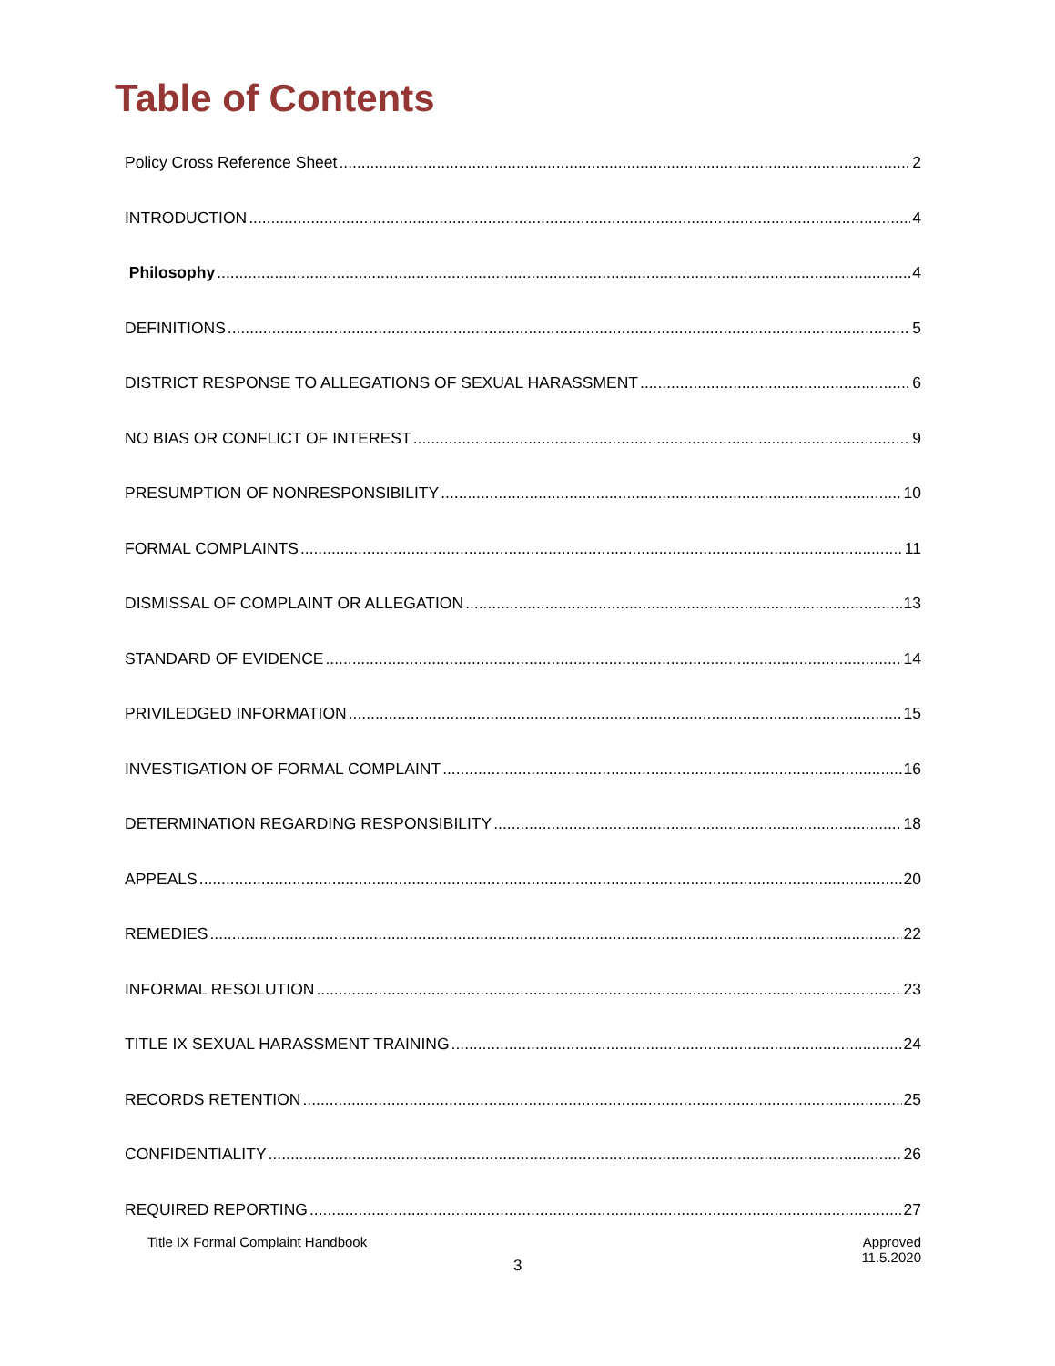Table of Contents
Policy Cross Reference Sheet 2
INTRODUCTION 4
Philosophy 4
DEFINITIONS 5
DISTRICT RESPONSE TO ALLEGATIONS OF SEXUAL HARASSMENT 6
NO BIAS OR CONFLICT OF INTEREST 9
PRESUMPTION OF NONRESPONSIBILITY 10
FORMAL COMPLAINTS 11
DISMISSAL OF COMPLAINT OR ALLEGATION 13
STANDARD OF EVIDENCE 14
PRIVILEDGED INFORMATION 15
INVESTIGATION OF FORMAL COMPLAINT 16
DETERMINATION REGARDING RESPONSIBILITY 18
APPEALS 20
REMEDIES 22
INFORMAL RESOLUTION 23
TITLE IX SEXUAL HARASSMENT TRAINING 24
RECORDS RETENTION 25
CONFIDENTIALITY 26
REQUIRED REPORTING 27
Title IX Formal Complaint Handbook Approved
11.5.2020
3